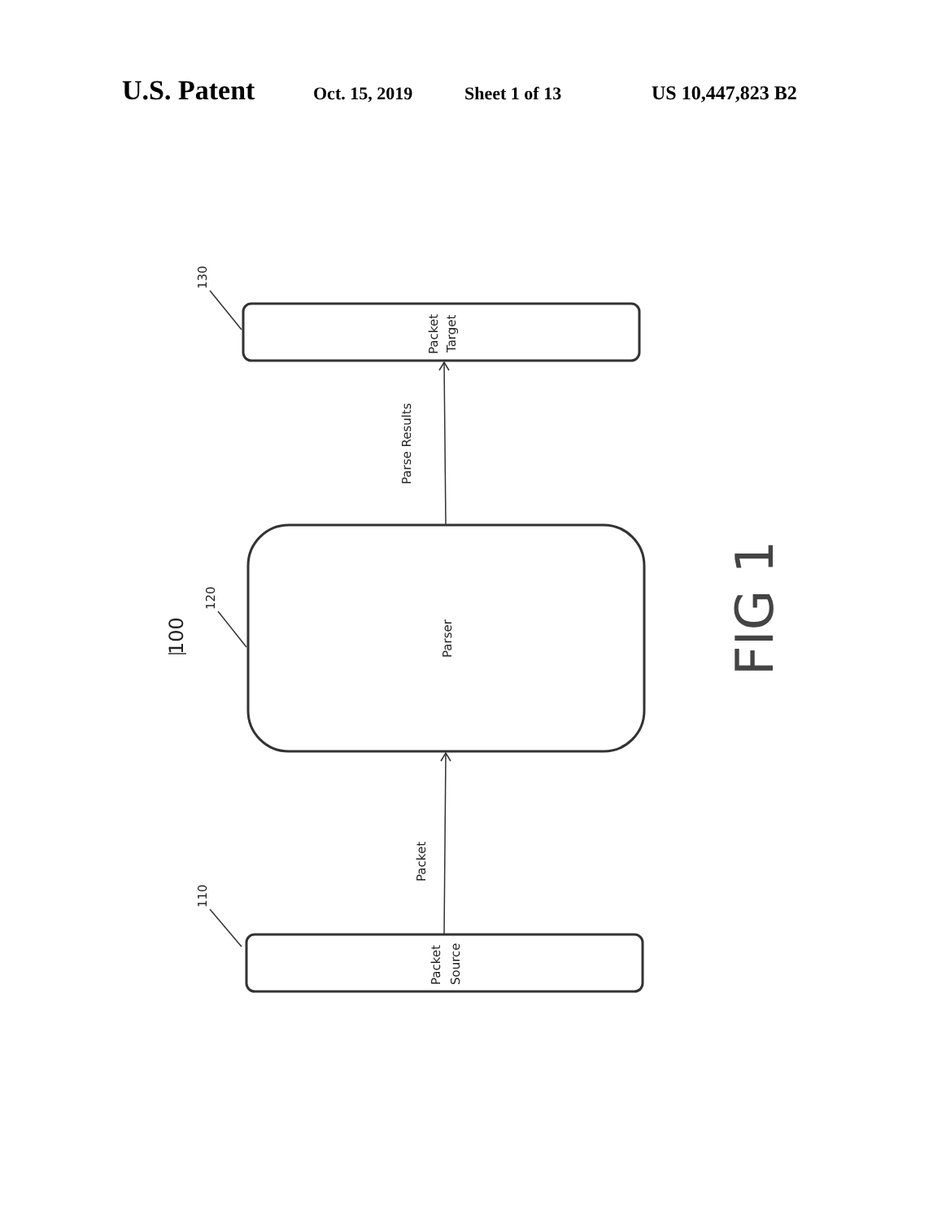U.S. Patent Oct. 15, 2019 Sheet 1 of 13 US 10,447,823 B2
Packet
Target
Parse Results
Parser
Packet
Packet
Source
130
120
110
100
FIG 1